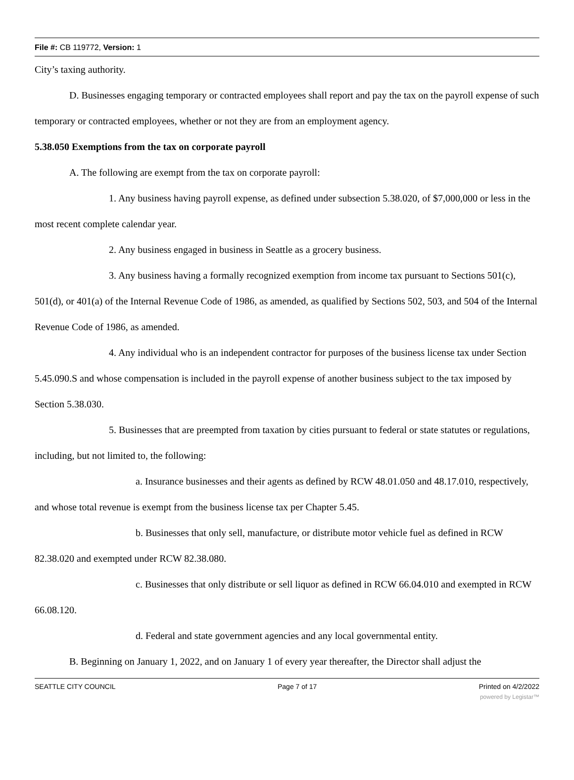File #: CB 119772, Version: 1
City’s taxing authority.
D. Businesses engaging temporary or contracted employees shall report and pay the tax on the payroll expense of such temporary or contracted employees, whether or not they are from an employment agency.
5.38.050 Exemptions from the tax on corporate payroll
A. The following are exempt from the tax on corporate payroll:
1. Any business having payroll expense, as defined under subsection 5.38.020, of $7,000,000 or less in the most recent complete calendar year.
2. Any business engaged in business in Seattle as a grocery business.
3. Any business having a formally recognized exemption from income tax pursuant to Sections 501(c), 501(d), or 401(a) of the Internal Revenue Code of 1986, as amended, as qualified by Sections 502, 503, and 504 of the Internal Revenue Code of 1986, as amended.
4. Any individual who is an independent contractor for purposes of the business license tax under Section 5.45.090.S and whose compensation is included in the payroll expense of another business subject to the tax imposed by Section 5.38.030.
5. Businesses that are preempted from taxation by cities pursuant to federal or state statutes or regulations, including, but not limited to, the following:
a. Insurance businesses and their agents as defined by RCW 48.01.050 and 48.17.010, respectively, and whose total revenue is exempt from the business license tax per Chapter 5.45.
b. Businesses that only sell, manufacture, or distribute motor vehicle fuel as defined in RCW 82.38.020 and exempted under RCW 82.38.080.
c. Businesses that only distribute or sell liquor as defined in RCW 66.04.010 and exempted in RCW 66.08.120.
d. Federal and state government agencies and any local governmental entity.
B. Beginning on January 1, 2022, and on January 1 of every year thereafter, the Director shall adjust the
SEATTLE CITY COUNCIL Page 7 of 17 Printed on 4/2/2022
powered by Legistar™